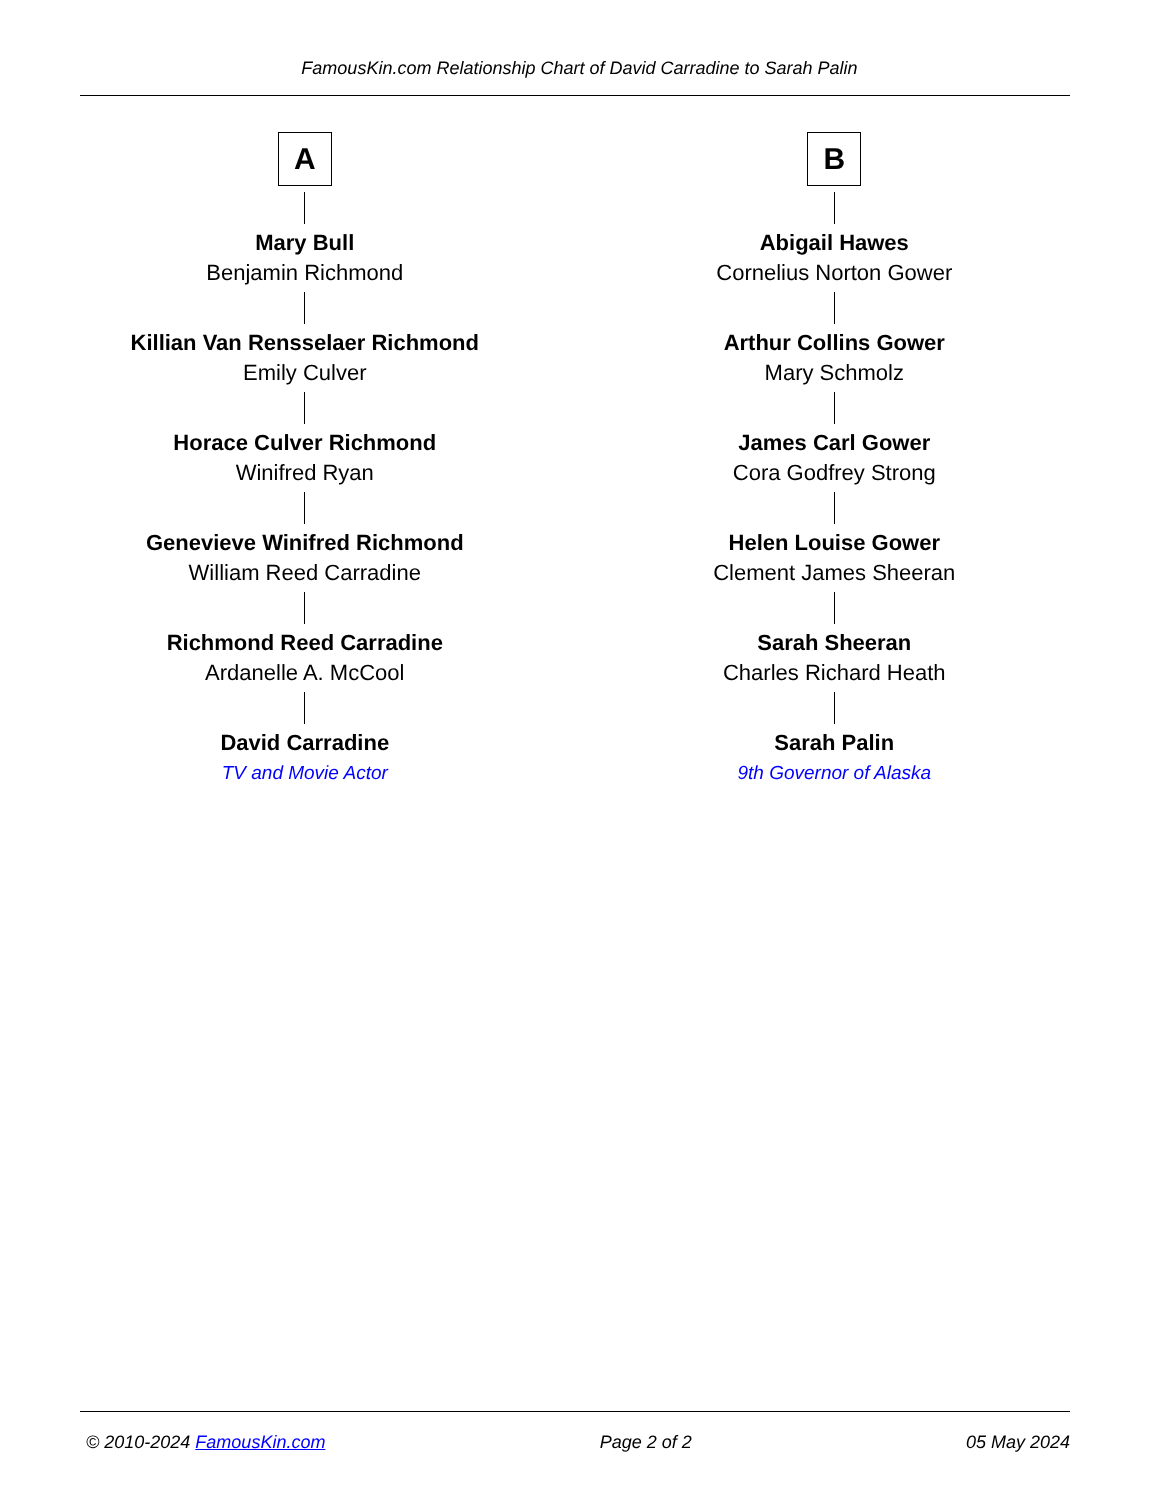FamousKin.com Relationship Chart of David Carradine to Sarah Palin
A
Mary Bull
Benjamin Richmond
Killian Van Rensselaer Richmond
Emily Culver
Horace Culver Richmond
Winifred Ryan
Genevieve Winifred Richmond
William Reed Carradine
Richmond Reed Carradine
Ardanelle A. McCool
David Carradine
TV and Movie Actor
B
Abigail Hawes
Cornelius Norton Gower
Arthur Collins Gower
Mary Schmolz
James Carl Gower
Cora Godfrey Strong
Helen Louise Gower
Clement James Sheeran
Sarah Sheeran
Charles Richard Heath
Sarah Palin
9th Governor of Alaska
© 2010-2024 FamousKin.com Page 2 of 2 05 May 2024